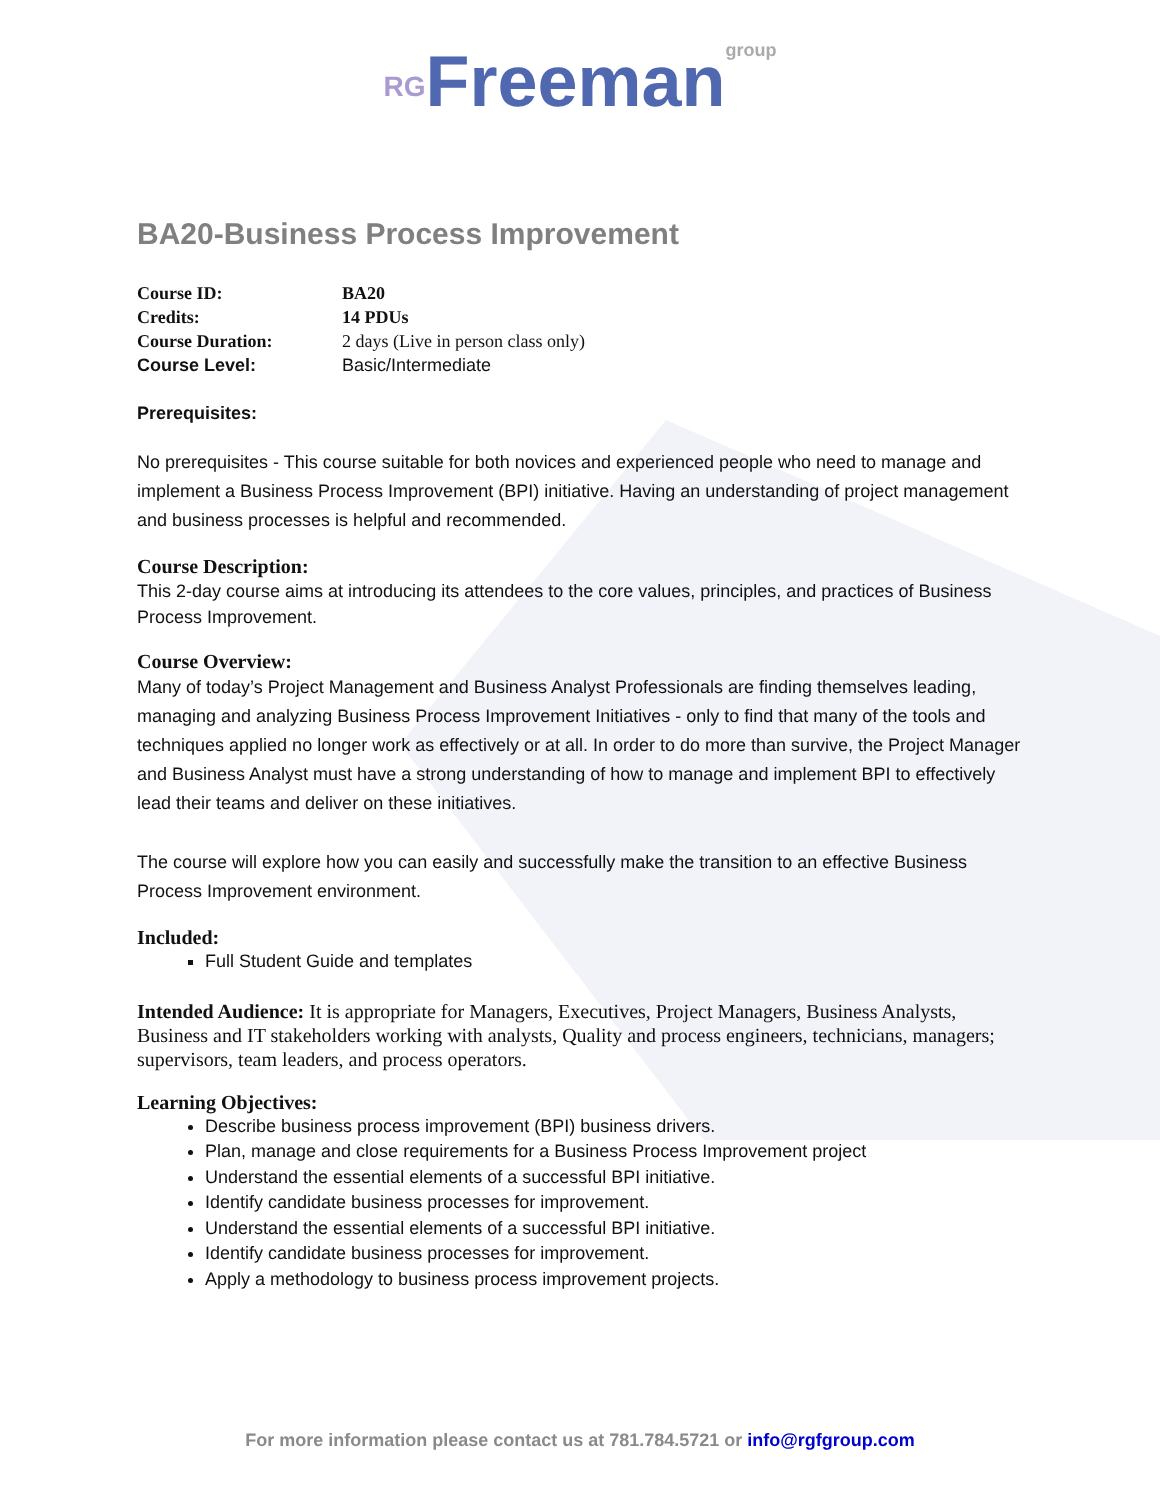RGFreemangroup
BA20-Business Process Improvement
Course ID: BA20
Credits: 14 PDUs
Course Duration: 2 days (Live in person class only)
Course Level: Basic/Intermediate
Prerequisites:
No prerequisites - This course suitable for both novices and experienced people who need to manage and implement a Business Process Improvement (BPI) initiative. Having an understanding of project management and business processes is helpful and recommended.
Course Description:
This 2-day course aims at introducing its attendees to the core values, principles, and practices of Business Process Improvement.
Course Overview:
Many of today’s Project Management and Business Analyst Professionals are finding themselves leading, managing and analyzing Business Process Improvement Initiatives - only to find that many of the tools and techniques applied no longer work as effectively or at all. In order to do more than survive, the Project Manager and Business Analyst must have a strong understanding of how to manage and implement BPI to effectively lead their teams and deliver on these initiatives.
The course will explore how you can easily and successfully make the transition to an effective Business Process Improvement environment.
Included:
Full Student Guide and templates
Intended Audience: It is appropriate for Managers, Executives, Project Managers, Business Analysts, Business and IT stakeholders working with analysts, Quality and process engineers, technicians, managers; supervisors, team leaders, and process operators.
Learning Objectives:
Describe business process improvement (BPI) business drivers.
Plan, manage and close requirements for a Business Process Improvement project
Understand the essential elements of a successful BPI initiative.
Identify candidate business processes for improvement.
Understand the essential elements of a successful BPI initiative.
Identify candidate business processes for improvement.
Apply a methodology to business process improvement projects.
For more information please contact us at 781.784.5721 or info@rgfgroup.com